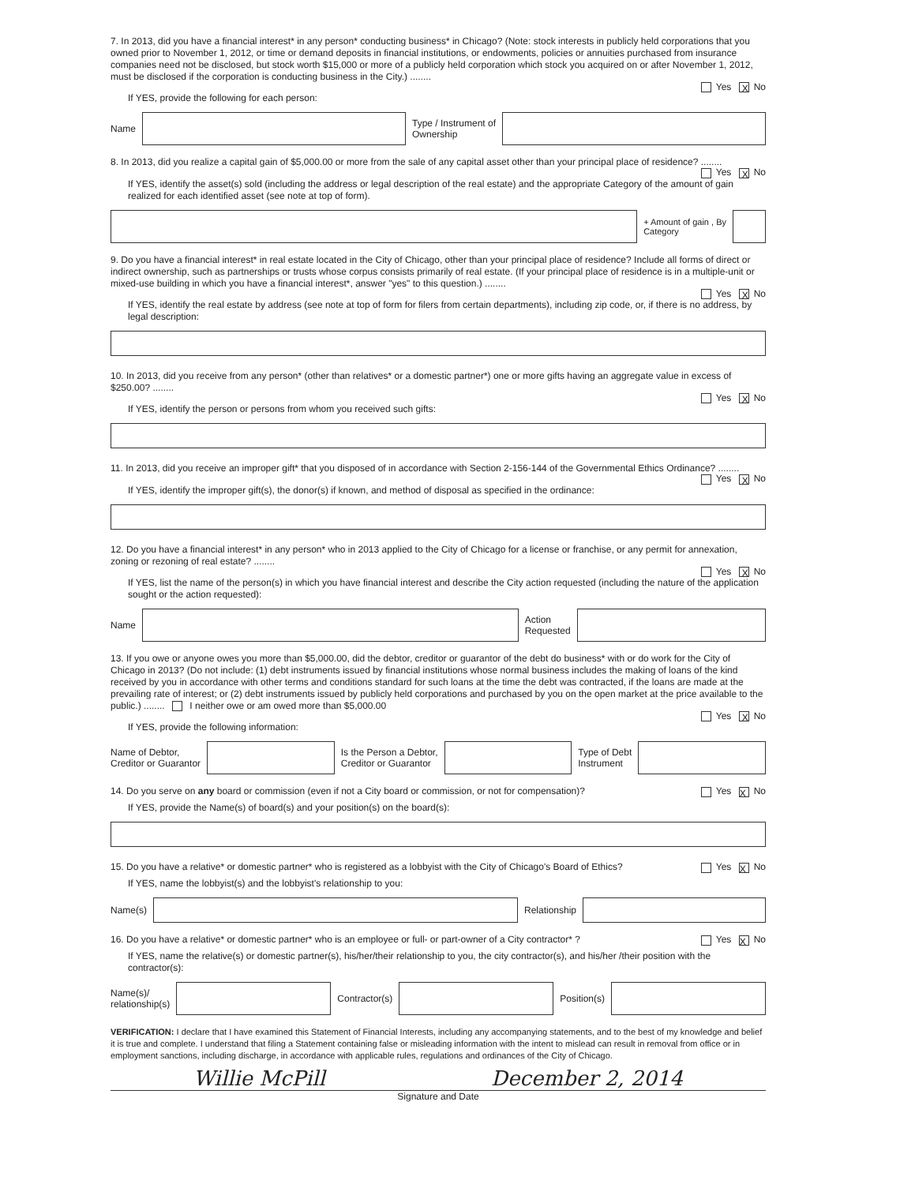7. In 2013, did you have a financial interest* in any person* conducting business* in Chicago? (Note: stock interests in publicly held corporations that you owned prior to November 1, 2012, or time or demand deposits in financial institutions, or endowments, policies or annuities purchased from insurance companies need not be disclosed, but stock worth $15,000 or more of a publicly held corporation which stock you acquired on or after November 1, 2012, must be disclosed if the corporation is conducting business in the City.) ........
Yes X No
If YES, provide the following for each person:
Name
Type / Instrument of
Ownership
8. In 2013, did you realize a capital gain of $5,000.00 or more from the sale of any capital asset other than your principal place of residence? ........
Yes X No
If YES, identify the asset(s) sold (including the address or legal description of the real estate) and the appropriate Category of the amount of gain realized for each identified asset (see note at top of form).
+ Amount of gain , By
Category
9. Do you have a financial interest* in real estate located in the City of Chicago, other than your principal place of residence? Include all forms of direct or indirect ownership, such as partnerships or trusts whose corpus consists primarily of real estate. (If your principal place of residence is in a multiple-unit or mixed-use building in which you have a financial interest*, answer "yes" to this question.) ........
Yes X No
If YES, identify the real estate by address (see note at top of form for filers from certain departments), including zip code, or, if there is no address, by legal description:
10. In 2013, did you receive from any person* (other than relatives* or a domestic partner*) one or more gifts having an aggregate value in excess of $250.00? ........
Yes X No
If YES, identify the person or persons from whom you received such gifts:
11. In 2013, did you receive an improper gift* that you disposed of in accordance with Section 2-156-144 of the Governmental Ethics Ordinance? ........
Yes X No
If YES, identify the improper gift(s), the donor(s) if known, and method of disposal as specified in the ordinance:
12. Do you have a financial interest* in any person* who in 2013 applied to the City of Chicago for a license or franchise, or any permit for annexation, zoning or rezoning of real estate? ........
Yes X No
If YES, list the name of the person(s) in which you have financial interest and describe the City action requested (including the nature of the application sought or the action requested):
Name
Action
Requested
13. If you owe or anyone owes you more than $5,000.00, did the debtor, creditor or guarantor of the debt do business* with or do work for the City of Chicago in 2013? (Do not include: (1) debt instruments issued by financial institutions whose normal business includes the making of loans of the kind received by you in accordance with other terms and conditions standard for such loans at the time the debt was contracted, if the loans are made at the prevailing rate of interest; or (2) debt instruments issued by publicly held corporations and purchased by you on the open market at the price available to the public.) ........ I neither owe or am owed more than $5,000.00
Yes X No
If YES, provide the following information:
Name of Debtor,
Creditor or Guarantor
Is the Person a Debtor,
Creditor or Guarantor
Type of Debt
Instrument
14. Do you serve on any board or commission (even if not a City board or commission, or not for compensation)? Yes X No
If YES, provide the Name(s) of board(s) and your position(s) on the board(s):
15. Do you have a relative* or domestic partner* who is registered as a lobbyist with the City of Chicago's Board of Ethics? Yes X No
If YES, name the lobbyist(s) and the lobbyist's relationship to you:
Name(s) Relationship
16. Do you have a relative* or domestic partner* who is an employee or full- or part-owner of a City contractor* ? Yes X No
If YES, name the relative(s) or domestic partner(s), his/her/their relationship to you, the city contractor(s), and his/her /their position with the contractor(s):
Name(s)/
relationship(s)
Contractor(s) Position(s)
VERIFICATION: I declare that I have examined this Statement of Financial Interests, including any accompanying statements, and to the best of my knowledge and belief it is true and complete. I understand that filing a Statement containing false or misleading information with the intent to mislead can result in removal from office or in employment sanctions, including discharge, in accordance with applicable rules, regulations and ordinances of the City of Chicago.
Willie McPill December 2, 2014
Signature and Date